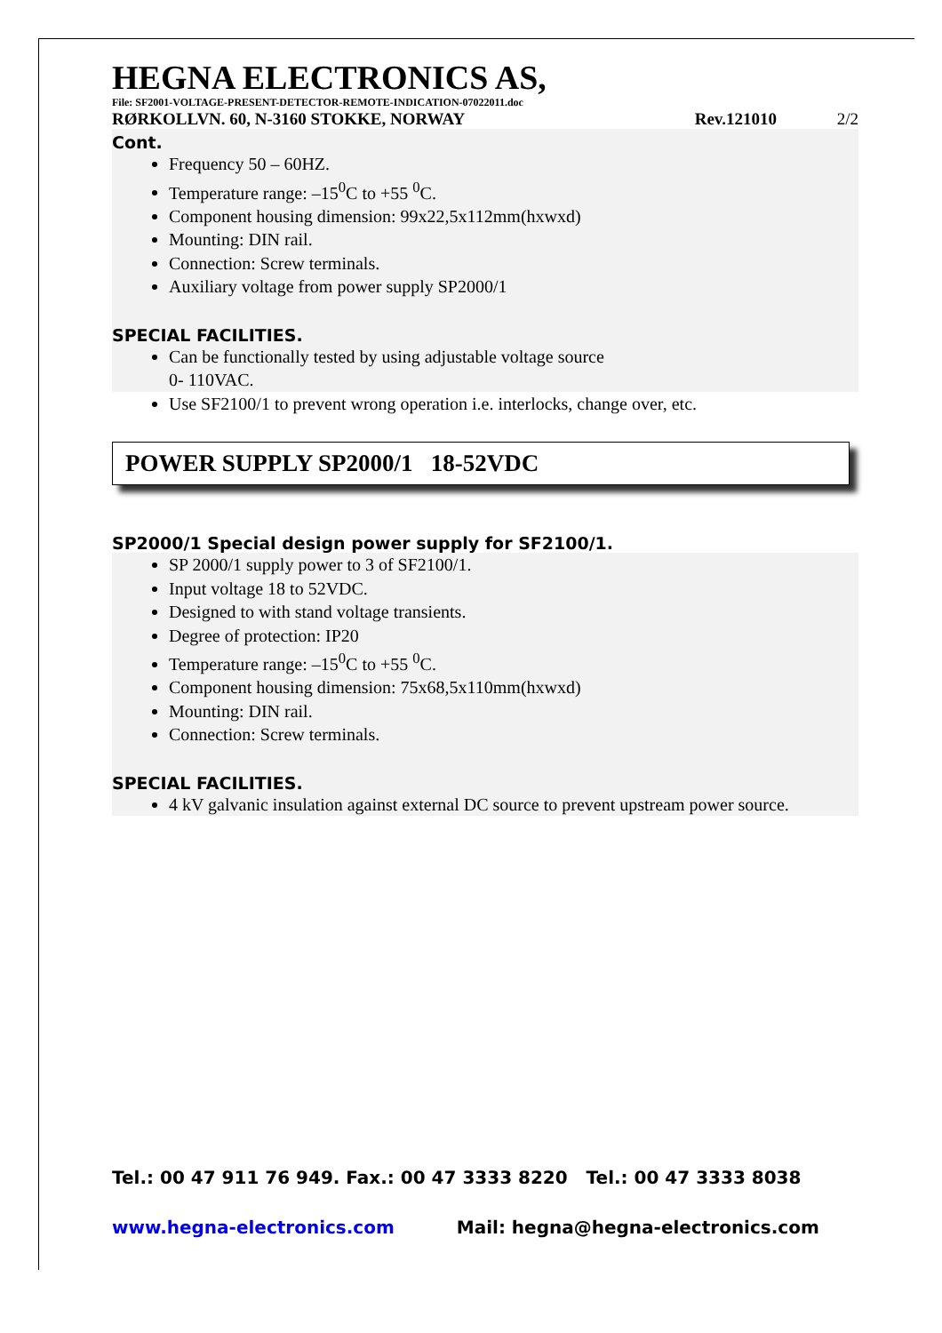HEGNA ELECTRONICS AS,
File: SF2001-VOLTAGE-PRESENT-DETECTOR-REMOTE-INDICATION-07022011.doc
RØRKOLLVN. 60, N-3160 STOKKE, NORWAY Rev.121010 2/2
Cont.
Frequency 50 – 60HZ.
Temperature range: –15<sup>0</sup>C to +55 <sup>0</sup>C.
Component housing dimension: 99x22,5x112mm(hxwxd)
Mounting: DIN rail.
Connection: Screw terminals.
Auxiliary voltage from power supply SP2000/1
SPECIAL FACILITIES.
Can be functionally tested by using adjustable voltage source
0- 110VAC.
Use SF2100/1 to prevent wrong operation i.e. interlocks, change over, etc.
POWER SUPPLY SP2000/1 18-52VDC
SP2000/1 Special design power supply for SF2100/1.
SP 2000/1 supply power to 3 of SF2100/1.
Input voltage 18 to 52VDC.
Designed to with stand voltage transients.
Degree of protection: IP20
Temperature range: –15<sup>0</sup>C to +55 <sup>0</sup>C.
Component housing dimension: 75x68,5x110mm(hxwxd)
Mounting: DIN rail.
Connection: Screw terminals.
SPECIAL FACILITIES.
4 kV galvanic insulation against external DC source to prevent upstream power source.
Tel.: 00 47 911 76 949. Fax.: 00 47 3333 8220 Tel.: 00 47 3333 8038
www.hegna-electronics.com Mail: hegna@hegna-electronics.com